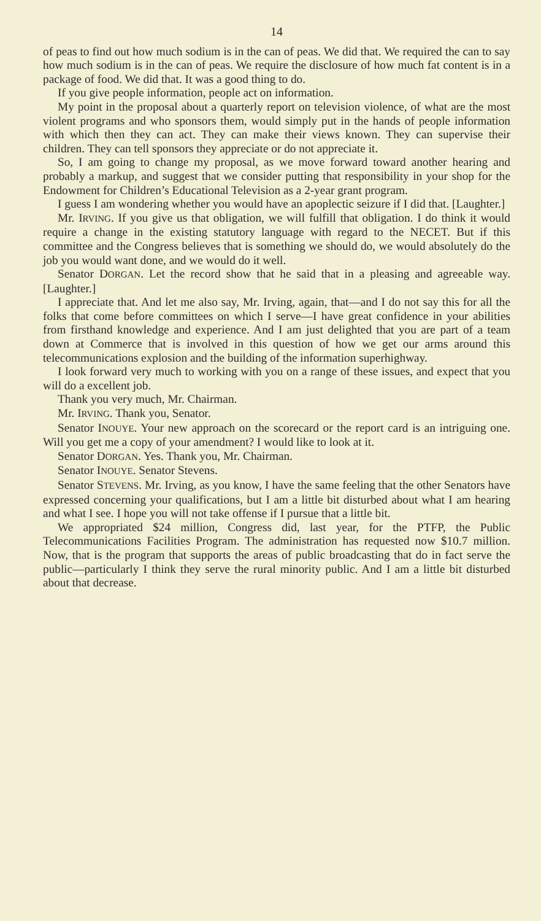14
of peas to find out how much sodium is in the can of peas. We did that. We required the can to say how much sodium is in the can of peas. We require the disclosure of how much fat content is in a package of food. We did that. It was a good thing to do.
If you give people information, people act on information.
My point in the proposal about a quarterly report on television violence, of what are the most violent programs and who sponsors them, would simply put in the hands of people information with which then they can act. They can make their views known. They can supervise their children. They can tell sponsors they appreciate or do not appreciate it.
So, I am going to change my proposal, as we move forward toward another hearing and probably a markup, and suggest that we consider putting that responsibility in your shop for the Endowment for Children’s Educational Television as a 2-year grant program.
I guess I am wondering whether you would have an apoplectic seizure if I did that. [Laughter.]
Mr. IRVING. If you give us that obligation, we will fulfill that obligation. I do think it would require a change in the existing statutory language with regard to the NECET. But if this committee and the Congress believes that is something we should do, we would absolutely do the job you would want done, and we would do it well.
Senator DORGAN. Let the record show that he said that in a pleasing and agreeable way. [Laughter.]
I appreciate that. And let me also say, Mr. Irving, again, that—and I do not say this for all the folks that come before committees on which I serve—I have great confidence in your abilities from firsthand knowledge and experience. And I am just delighted that you are part of a team down at Commerce that is involved in this question of how we get our arms around this telecommunications explosion and the building of the information superhighway.
I look forward very much to working with you on a range of these issues, and expect that you will do a excellent job.
Thank you very much, Mr. Chairman.
Mr. IRVING. Thank you, Senator.
Senator INOUYE. Your new approach on the scorecard or the report card is an intriguing one. Will you get me a copy of your amendment? I would like to look at it.
Senator DORGAN. Yes. Thank you, Mr. Chairman.
Senator INOUYE. Senator Stevens.
Senator STEVENS. Mr. Irving, as you know, I have the same feeling that the other Senators have expressed concerning your qualifications, but I am a little bit disturbed about what I am hearing and what I see. I hope you will not take offense if I pursue that a little bit.
We appropriated $24 million, Congress did, last year, for the PTFP, the Public Telecommunications Facilities Program. The administration has requested now $10.7 million. Now, that is the program that supports the areas of public broadcasting that do in fact serve the public—particularly I think they serve the rural minority public. And I am a little bit disturbed about that decrease.